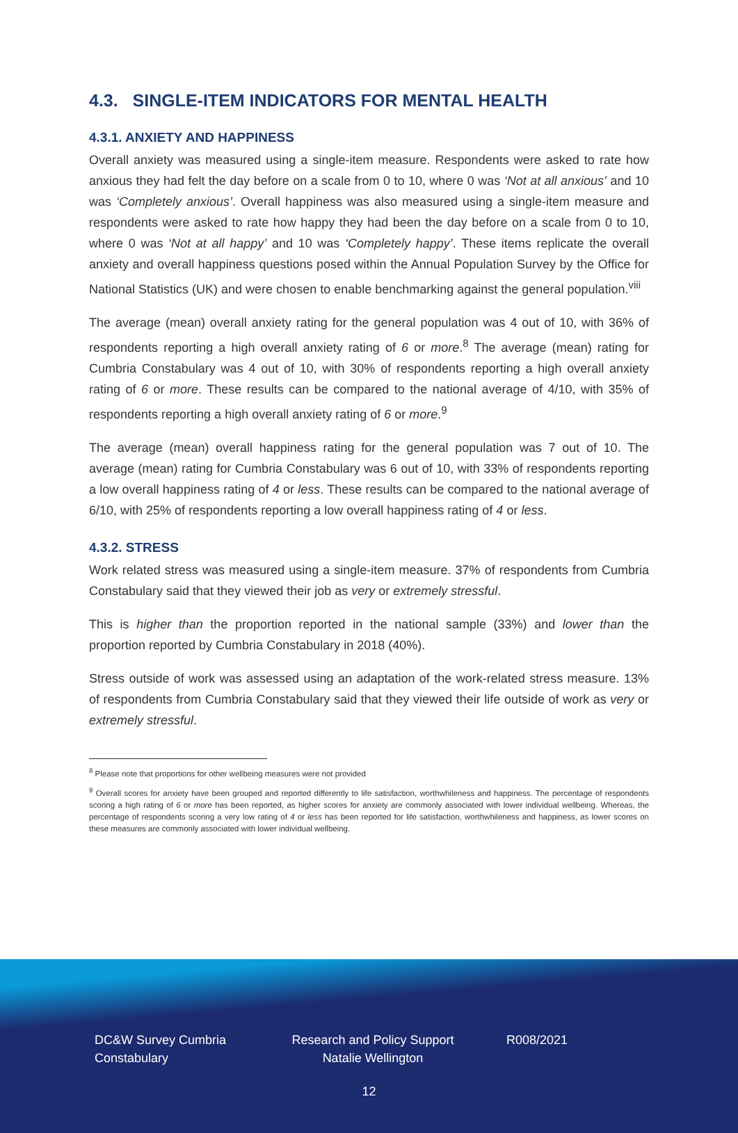4.3. SINGLE-ITEM INDICATORS FOR MENTAL HEALTH
4.3.1. ANXIETY AND HAPPINESS
Overall anxiety was measured using a single-item measure. Respondents were asked to rate how anxious they had felt the day before on a scale from 0 to 10, where 0 was ‘Not at all anxious’ and 10 was ‘Completely anxious’. Overall happiness was also measured using a single-item measure and respondents were asked to rate how happy they had been the day before on a scale from 0 to 10, where 0 was ‘Not at all happy’ and 10 was ‘Completely happy’. These items replicate the overall anxiety and overall happiness questions posed within the Annual Population Survey by the Office for National Statistics (UK) and were chosen to enable benchmarking against the general population.<sup>viii</sup>
The average (mean) overall anxiety rating for the general population was 4 out of 10, with 36% of respondents reporting a high overall anxiety rating of 6 or more.<sup>8</sup> The average (mean) rating for Cumbria Constabulary was 4 out of 10, with 30% of respondents reporting a high overall anxiety rating of 6 or more. These results can be compared to the national average of 4/10, with 35% of respondents reporting a high overall anxiety rating of 6 or more.<sup>9</sup>
The average (mean) overall happiness rating for the general population was 7 out of 10. The average (mean) rating for Cumbria Constabulary was 6 out of 10, with 33% of respondents reporting a low overall happiness rating of 4 or less. These results can be compared to the national average of 6/10, with 25% of respondents reporting a low overall happiness rating of 4 or less.
4.3.2. STRESS
Work related stress was measured using a single-item measure. 37% of respondents from Cumbria Constabulary said that they viewed their job as very or extremely stressful.
This is higher than the proportion reported in the national sample (33%) and lower than the proportion reported by Cumbria Constabulary in 2018 (40%).
Stress outside of work was assessed using an adaptation of the work-related stress measure. 13% of respondents from Cumbria Constabulary said that they viewed their life outside of work as very or extremely stressful.
<sup>8</sup> Please note that proportions for other wellbeing measures were not provided
<sup>9</sup> Overall scores for anxiety have been grouped and reported differently to life satisfaction, worthwhileness and happiness. The percentage of respondents scoring a high rating of 6 or more has been reported, as higher scores for anxiety are commonly associated with lower individual wellbeing. Whereas, the percentage of respondents scoring a very low rating of 4 or less has been reported for life satisfaction, worthwhileness and happiness, as lower scores on these measures are commonly associated with lower individual wellbeing.
DC&W Survey Cumbria Constabulary
Research and Policy Support Natalie Wellington
R008/2021
12